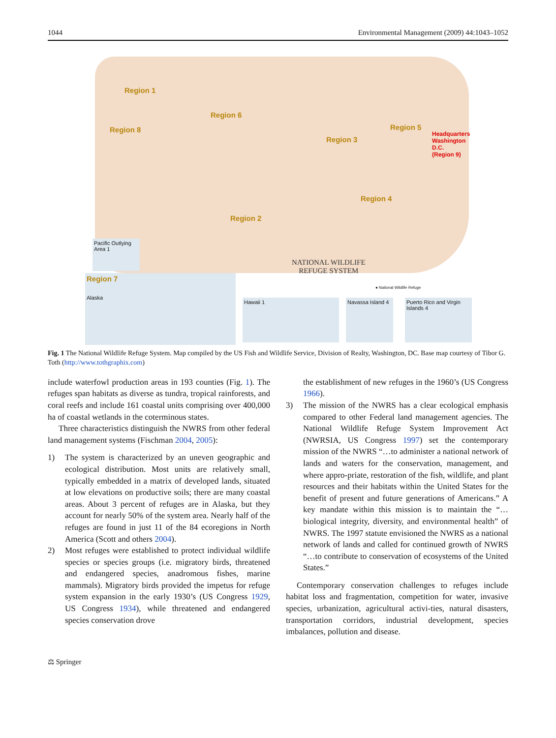1044 Environmental Management (2009) 44:1043–1052
Region 1
Region 8
Region 6
Region 3
Region 5
Region 4
Region 2
Headquarters
Washington D.C.
(Region 9)
Pacific Outlying Area 1
Region 7
Alaska
NATIONAL WILDLIFE
REFUGE SYSTEM
Hawaii 1
Navassa Island 4
Puerto Rico and Virgin Islands 4
● National Wildlife Refuge
Fig. 1 The National Wildlife Refuge System. Map compiled by the US Fish and Wildlife Service, Division of Realty, Washington, DC. Base map courtesy of Tibor G. Toth (http://www.tothgraphix.com)
include waterfowl production areas in 193 counties (Fig. 1). The refuges span habitats as diverse as tundra, tropical rainforests, and coral reefs and include 161 coastal units comprising over 400,000 ha of coastal wetlands in the coterminous states.
Three characteristics distinguish the NWRS from other federal land management systems (Fischman 2004, 2005):
1) The system is characterized by an uneven geographic and ecological distribution. Most units are relatively small, typically embedded in a matrix of developed lands, situated at low elevations on productive soils; there are many coastal areas. About 3 percent of refuges are in Alaska, but they account for nearly 50% of the system area. Nearly half of the refuges are found in just 11 of the 84 ecoregions in North America (Scott and others 2004).
2) Most refuges were established to protect individual wildlife species or species groups (i.e. migratory birds, threatened and endangered species, anadromous fishes, marine mammals). Migratory birds provided the impetus for refuge system expansion in the early 1930’s (US Congress 1929, US Congress 1934), while threatened and endangered species conservation drove
the establishment of new refuges in the 1960’s (US Congress 1966).
3) The mission of the NWRS has a clear ecological emphasis compared to other Federal land management agencies. The National Wildlife Refuge System Improvement Act (NWRSIA, US Congress 1997) set the contemporary mission of the NWRS “…to administer a national network of lands and waters for the conservation, management, and where appro-priate, restoration of the fish, wildlife, and plant resources and their habitats within the United States for the benefit of present and future generations of Americans.” A key mandate within this mission is to maintain the “…biological integrity, diversity, and environmental health” of NWRS. The 1997 statute envisioned the NWRS as a national network of lands and called for continued growth of NWRS “…to contribute to conservation of ecosystems of the United States.”
Contemporary conservation challenges to refuges include habitat loss and fragmentation, competition for water, invasive species, urbanization, agricultural activi-ties, natural disasters, transportation corridors, industrial development, species imbalances, pollution and disease.
⚖ Springer